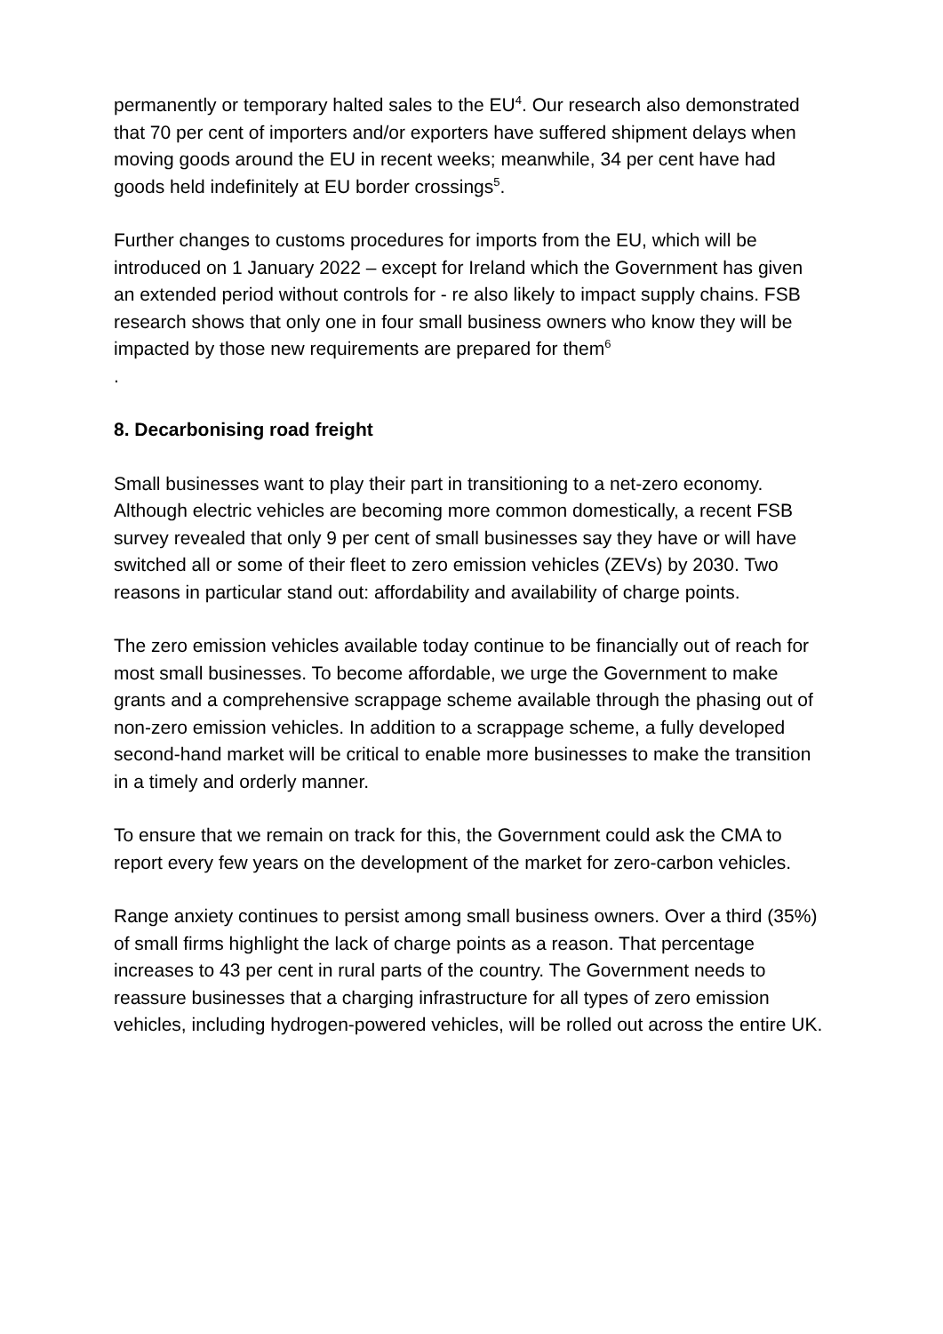permanently or temporary halted sales to the EU<sup>4</sup>. Our research also demonstrated that 70 per cent of importers and/or exporters have suffered shipment delays when moving goods around the EU in recent weeks; meanwhile, 34 per cent have had goods held indefinitely at EU border crossings<sup>5</sup>.
Further changes to customs procedures for imports from the EU, which will be introduced on 1 January 2022 – except for Ireland which the Government has given an extended period without controls for - re also likely to impact supply chains. FSB research shows that only one in four small business owners who know they will be impacted by those new requirements are prepared for them<sup>6</sup>
.
8. Decarbonising road freight
Small businesses want to play their part in transitioning to a net-zero economy. Although electric vehicles are becoming more common domestically, a recent FSB survey revealed that only 9 per cent of small businesses say they have or will have switched all or some of their fleet to zero emission vehicles (ZEVs) by 2030. Two reasons in particular stand out: affordability and availability of charge points.
The zero emission vehicles available today continue to be financially out of reach for most small businesses. To become affordable, we urge the Government to make grants and a comprehensive scrappage scheme available through the phasing out of non-zero emission vehicles. In addition to a scrappage scheme, a fully developed second-hand market will be critical to enable more businesses to make the transition in a timely and orderly manner.
To ensure that we remain on track for this, the Government could ask the CMA to report every few years on the development of the market for zero-carbon vehicles.
Range anxiety continues to persist among small business owners. Over a third (35%) of small firms highlight the lack of charge points as a reason. That percentage increases to 43 per cent in rural parts of the country. The Government needs to reassure businesses that a charging infrastructure for all types of zero emission vehicles, including hydrogen-powered vehicles, will be rolled out across the entire UK.